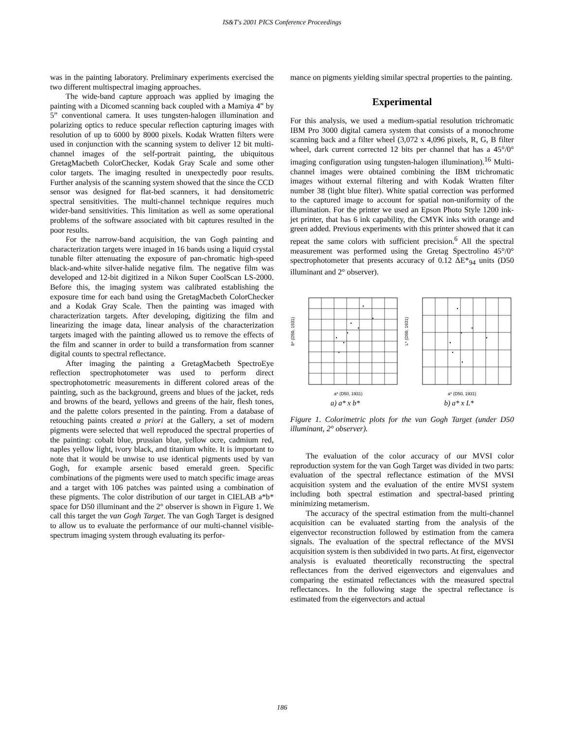IS&T's 2001 PICS Conference Proceedings
was in the painting laboratory. Preliminary experiments exercised the two different multispectral imaging approaches.
The wide-band capture approach was applied by imaging the painting with a Dicomed scanning back coupled with a Mamiya 4” by 5” conventional camera. It uses tungsten-halogen illumination and polarizing optics to reduce specular reflection capturing images with resolution of up to 6000 by 8000 pixels. Kodak Wratten filters were used in conjunction with the scanning system to deliver 12 bit multi-channel images of the self-portrait painting, the ubiquitous GretagMacbeth ColorChecker, Kodak Gray Scale and some other color targets. The imaging resulted in unexpectedly poor results. Further analysis of the scanning system showed that the since the CCD sensor was designed for flat-bed scanners, it had densitometric spectral sensitivities. The multi-channel technique requires much wider-band sensitivities. This limitation as well as some operational problems of the software associated with bit captures resulted in the poor results.
For the narrow-band acquisition, the van Gogh painting and characterization targets were imaged in 16 bands using a liquid crystal tunable filter attenuating the exposure of pan-chromatic high-speed black-and-white silver-halide negative film. The negative film was developed and 12-bit digitized in a Nikon Super CoolScan LS-2000. Before this, the imaging system was calibrated establishing the exposure time for each band using the GretagMacbeth ColorChecker and a Kodak Gray Scale. Then the painting was imaged with characterization targets. After developing, digitizing the film and linearizing the image data, linear analysis of the characterization targets imaged with the painting allowed us to remove the effects of the film and scanner in order to build a transformation from scanner digital counts to spectral reflectance.
After imaging the painting a GretagMacbeth SpectroEye reflection spectrophotometer was used to perform direct spectrophotometric measurements in different colored areas of the painting, such as the background, greens and blues of the jacket, reds and browns of the beard, yellows and greens of the hair, flesh tones, and the palette colors presented in the painting. From a database of retouching paints created a priori at the Gallery, a set of modern pigments were selected that well reproduced the spectral properties of the painting: cobalt blue, prussian blue, yellow ocre, cadmium red, naples yellow light, ivory black, and titanium white. It is important to note that it would be unwise to use identical pigments used by van Gogh, for example arsenic based emerald green. Specific combinations of the pigments were used to match specific image areas and a target with 106 patches was painted using a combination of these pigments. The color distribution of our target in CIELAB a*b* space for D50 illuminant and the 2° observer is shown in Figure 1. We call this target the van Gogh Target. The van Gogh Target is designed to allow us to evaluate the performance of our multi-channel visible-spectrum imaging system through evaluating its perfor-
mance on pigments yielding similar spectral properties to the painting.
Experimental
For this analysis, we used a medium-spatial resolution trichromatic IBM Pro 3000 digital camera system that consists of a monochrome scanning back and a filter wheel (3,072 x 4,096 pixels, R, G, B filter wheel, dark current corrected 12 bits per channel that has a 45°/0° imaging configuration using tungsten-halogen illumination).<sup>16</sup> Multi-channel images were obtained combining the IBM trichromatic images without external filtering and with Kodak Wratten filter number 38 (light blue filter). White spatial correction was performed to the captured image to account for spatial non-uniformity of the illumination. For the printer we used an Epson Photo Style 1200 ink-jet printer, that has 6 ink capability, the CMYK inks with orange and green added. Previous experiments with this printer showed that it can repeat the same colors with sufficient precision.<sup>6</sup> All the spectral measurement was performed using the Gretag Spectrolino 45°/0° spectrophotometer that presents accuracy of 0.12 ΔE*<sub>94</sub> units (D50 illuminant and 2° observer).
b* (D50, 1931)
a* (D50, 1931)
a) a* x b*
L* (D50, 1931)
a* (D50, 1931)
b) a* x L*
Figure 1. Colorimetric plots for the van Gogh Target (under D50 illuminant, 2° observer).
The evaluation of the color accuracy of our MVSI color reproduction system for the van Gogh Target was divided in two parts: evaluation of the spectral reflectance estimation of the MVSI acquisition system and the evaluation of the entire MVSI system including both spectral estimation and spectral-based printing minimizing metamerism.
The accuracy of the spectral estimation from the multi-channel acquisition can be evaluated starting from the analysis of the eigenvector reconstruction followed by estimation from the camera signals. The evaluation of the spectral reflectance of the MVSI acquisition system is then subdivided in two parts. At first, eigenvector analysis is evaluated theoretically reconstructing the spectral reflectances from the derived eigenvectors and eigenvalues and comparing the estimated reflectances with the measured spectral reflectances. In the following stage the spectral reflectance is estimated from the eigenvectors and actual
186